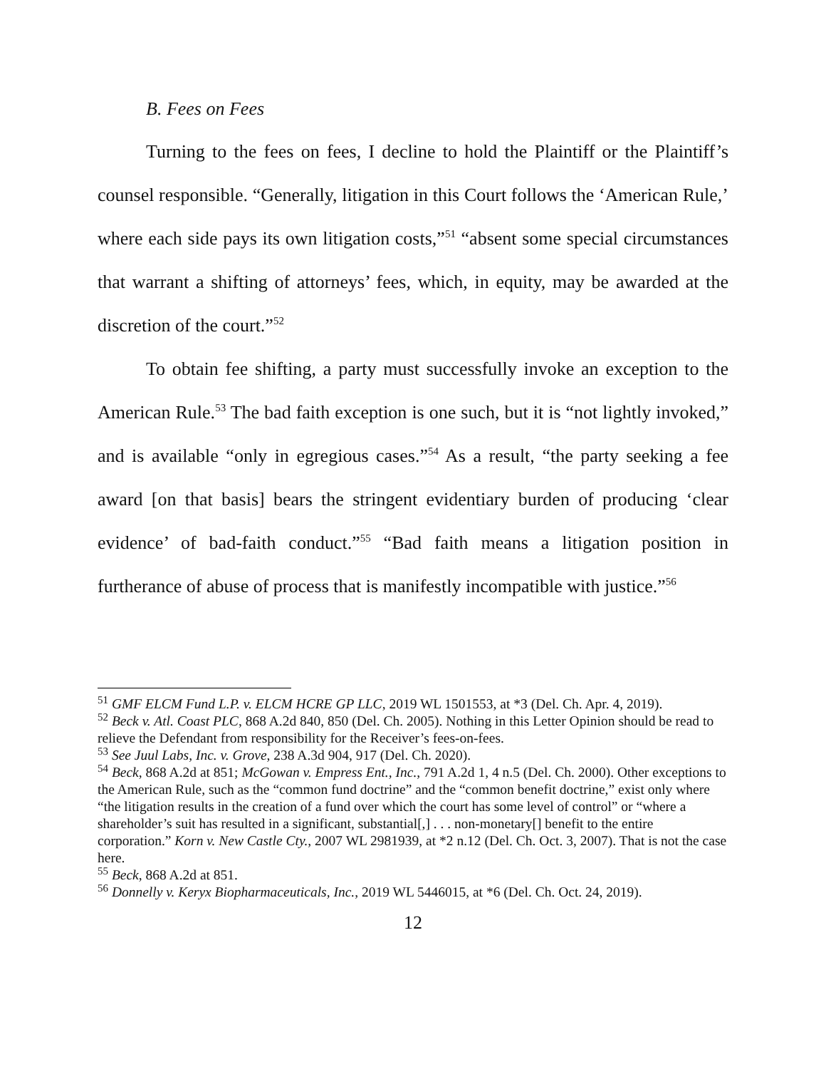B. Fees on Fees
Turning to the fees on fees, I decline to hold the Plaintiff or the Plaintiff’s counsel responsible. “Generally, litigation in this Court follows the ‘American Rule,’ where each side pays its own litigation costs,”<sup>51</sup> “absent some special circumstances that warrant a shifting of attorneys’ fees, which, in equity, may be awarded at the discretion of the court.”<sup>52</sup>
To obtain fee shifting, a party must successfully invoke an exception to the American Rule.<sup>53</sup> The bad faith exception is one such, but it is “not lightly invoked,” and is available “only in egregious cases.”<sup>54</sup> As a result, “the party seeking a fee award [on that basis] bears the stringent evidentiary burden of producing ‘clear evidence’ of bad-faith conduct.”<sup>55</sup> “Bad faith means a litigation position in furtherance of abuse of process that is manifestly incompatible with justice.”<sup>56</sup>
<sup>51</sup> GMF ELCM Fund L.P. v. ELCM HCRE GP LLC, 2019 WL 1501553, at *3 (Del. Ch. Apr. 4, 2019).
<sup>52</sup> Beck v. Atl. Coast PLC, 868 A.2d 840, 850 (Del. Ch. 2005). Nothing in this Letter Opinion should be read to relieve the Defendant from responsibility for the Receiver’s fees-on-fees.
<sup>53</sup> See Juul Labs, Inc. v. Grove, 238 A.3d 904, 917 (Del. Ch. 2020).
<sup>54</sup> Beck, 868 A.2d at 851; McGowan v. Empress Ent., Inc., 791 A.2d 1, 4 n.5 (Del. Ch. 2000). Other exceptions to the American Rule, such as the “common fund doctrine” and the “common benefit doctrine,” exist only where “the litigation results in the creation of a fund over which the court has some level of control” or “where a shareholder’s suit has resulted in a significant, substantial[,] . . . non-monetary[] benefit to the entire corporation.” Korn v. New Castle Cty., 2007 WL 2981939, at *2 n.12 (Del. Ch. Oct. 3, 2007). That is not the case here.
<sup>55</sup> Beck, 868 A.2d at 851.
<sup>56</sup> Donnelly v. Keryx Biopharmaceuticals, Inc., 2019 WL 5446015, at *6 (Del. Ch. Oct. 24, 2019).
12